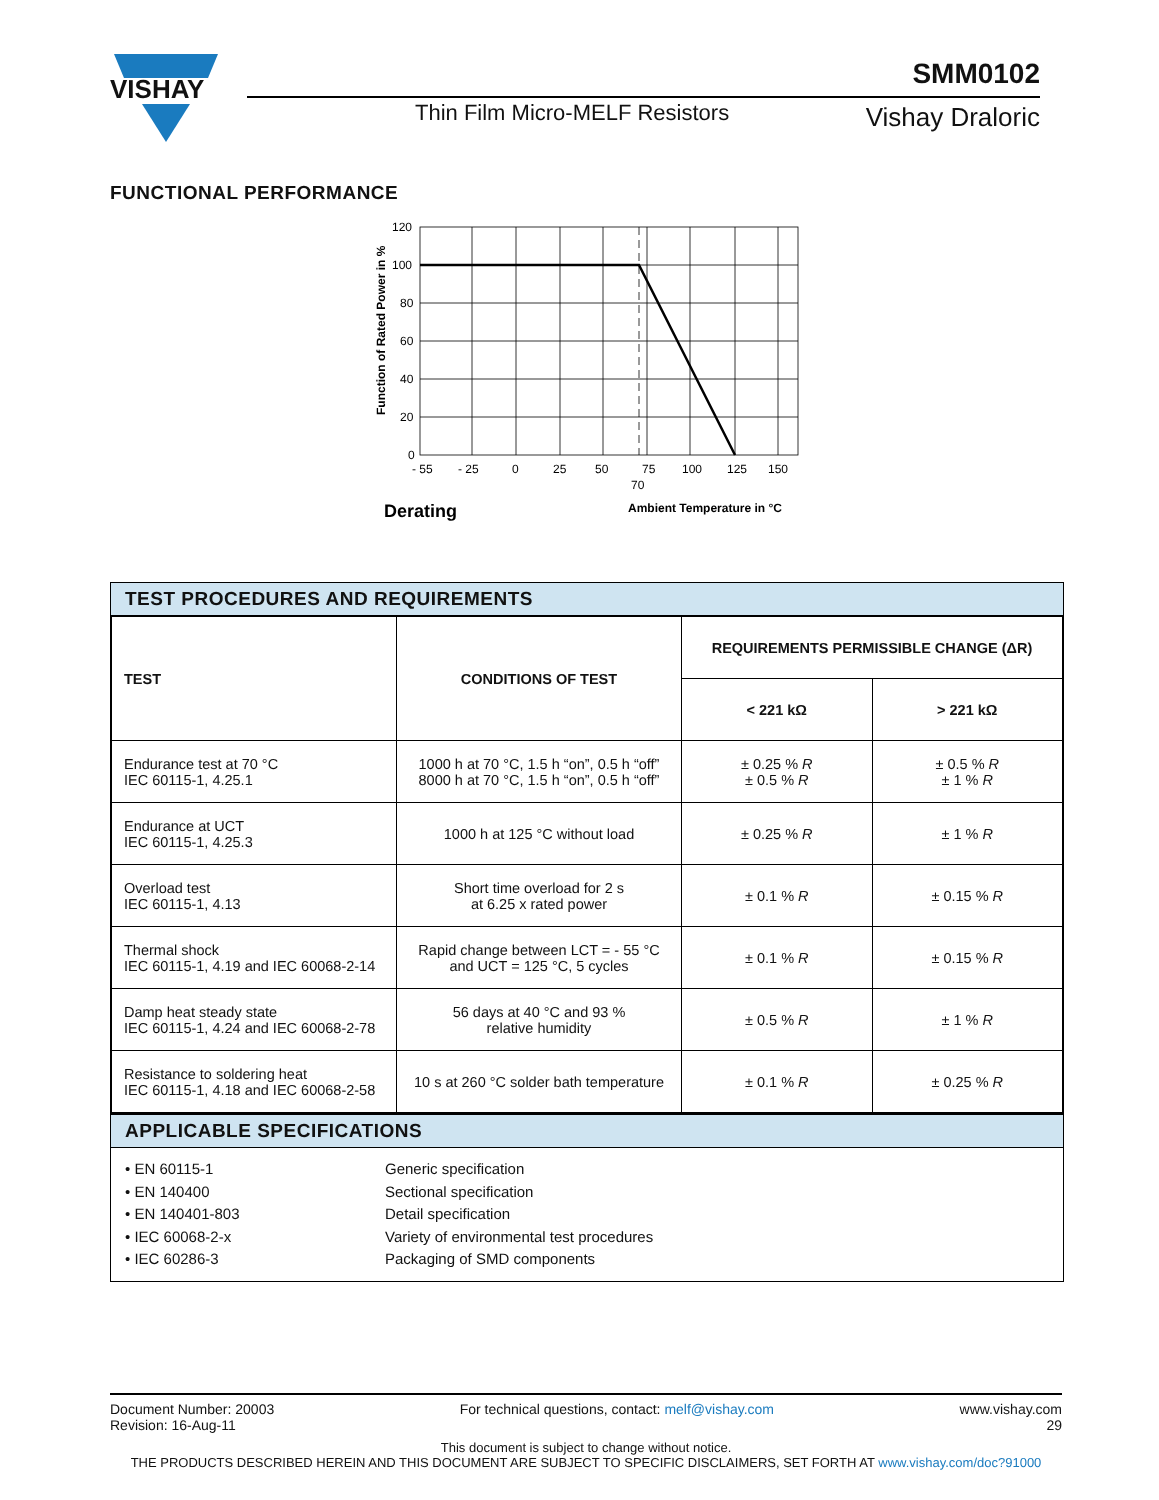VISHAY
SMM0102
Thin Film Micro-MELF Resistors Vishay Draloric
FUNCTIONAL PERFORMANCE
120
100
80
60
40
20
0
- 55
- 25
0
25
50
75
100
125
150
70
Function of Rated Power in %
Ambient Temperature in °C
Derating
TEST PROCEDURES AND REQUIREMENTS
| TEST | CONDITIONS OF TEST | REQUIREMENTS PERMISSIBLE CHANGE (ΔR) | |
| --- | --- | --- | --- |
| | | < 221 kΩ | > 221 kΩ |
| Endurance test at 70 °C IEC 60115-1, 4.25.1 | 1000 h at 70 °C, 1.5 h “on”, 0.5 h “off” 8000 h at 70 °C, 1.5 h “on”, 0.5 h “off” | ± 0.25 % R ± 0.5 % R | ± 0.5 % R ± 1 % R |
| Endurance at UCT IEC 60115-1, 4.25.3 | 1000 h at 125 °C without load | ± 0.25 % R | ± 1 % R |
| Overload test IEC 60115-1, 4.13 | Short time overload for 2 s at 6.25 x rated power | ± 0.1 % R | ± 0.15 % R |
| Thermal shock IEC 60115-1, 4.19 and IEC 60068-2-14 | Rapid change between LCT = - 55 °C and UCT = 125 °C, 5 cycles | ± 0.1 % R | ± 0.15 % R |
| Damp heat steady state IEC 60115-1, 4.24 and IEC 60068-2-78 | 56 days at 40 °C and 93 % relative humidity | ± 0.5 % R | ± 1 % R |
| Resistance to soldering heat IEC 60115-1, 4.18 and IEC 60068-2-58 | 10 s at 260 °C solder bath temperature | ± 0.1 % R | ± 0.25 % R |
APPLICABLE SPECIFICATIONS
• EN 60115-1
Generic specification
• EN 140400
Sectional specification
• EN 140401-803
Detail specification
• IEC 60068-2-x
Variety of environmental test procedures
• IEC 60286-3
Packaging of SMD components
Document Number: 20003
Revision: 16-Aug-11
For technical questions, contact: melf@vishay.com
www.vishay.com
29
This document is subject to change without notice.
THE PRODUCTS DESCRIBED HEREIN AND THIS DOCUMENT ARE SUBJECT TO SPECIFIC DISCLAIMERS, SET FORTH AT www.vishay.com/doc?91000